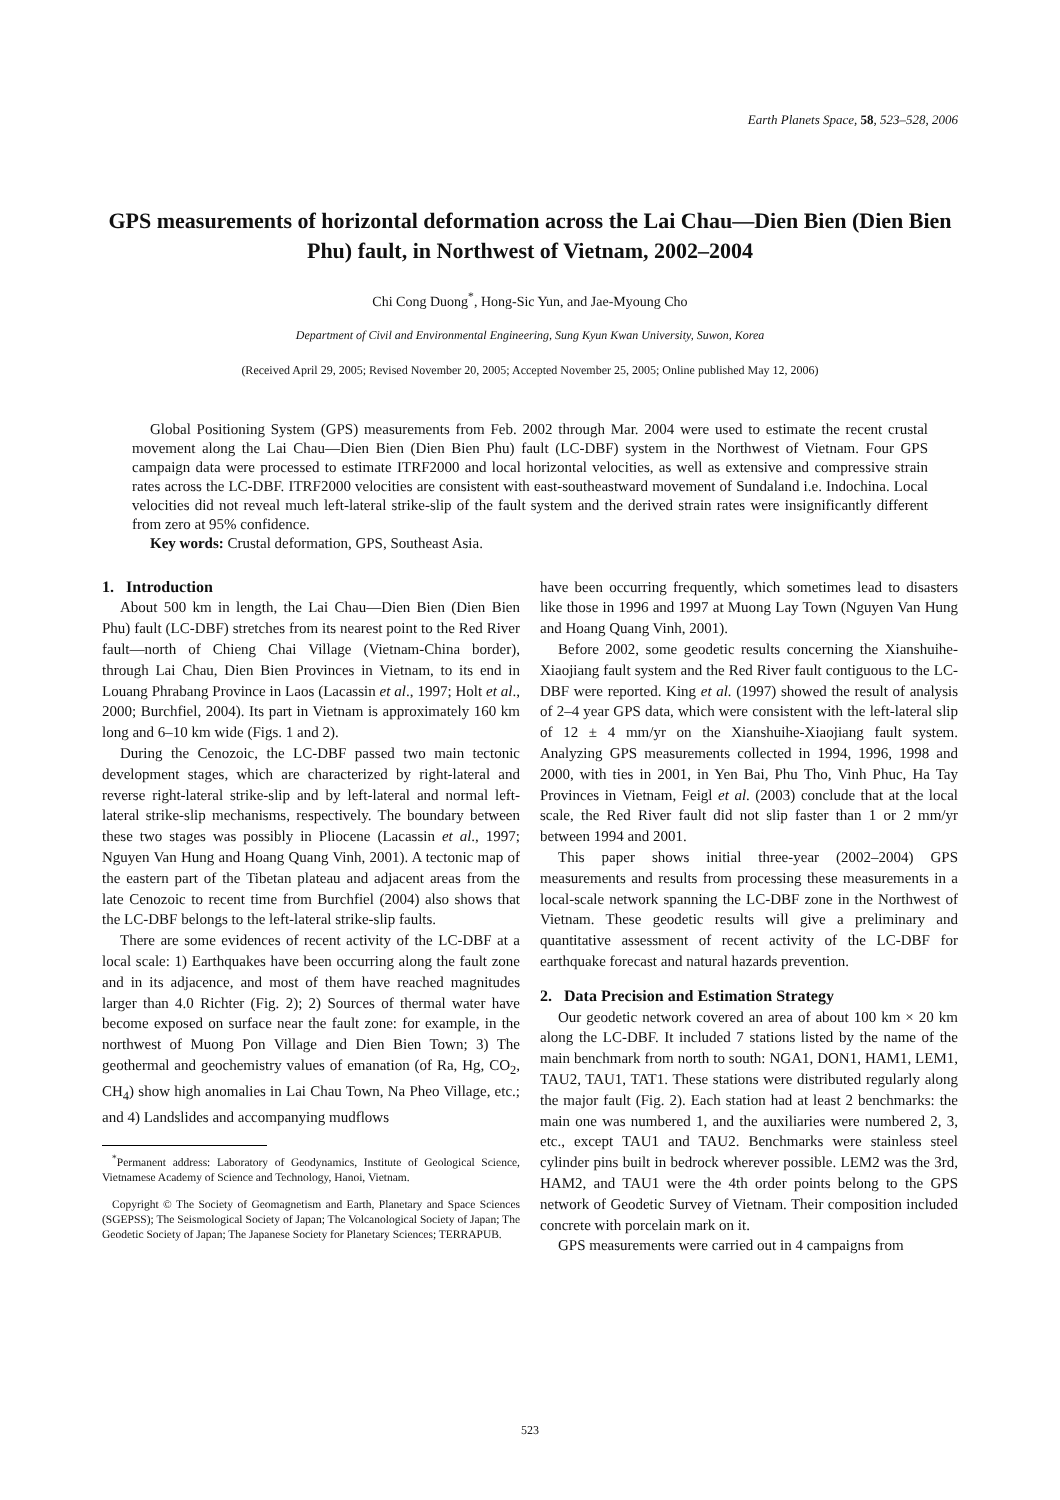Earth Planets Space, 58, 523–528, 2006
GPS measurements of horizontal deformation across the Lai Chau—Dien Bien (Dien Bien Phu) fault, in Northwest of Vietnam, 2002–2004
Chi Cong Duong<sup>*</sup>, Hong-Sic Yun, and Jae-Myoung Cho
Department of Civil and Environmental Engineering, Sung Kyun Kwan University, Suwon, Korea
(Received April 29, 2005; Revised November 20, 2005; Accepted November 25, 2005; Online published May 12, 2006)
Global Positioning System (GPS) measurements from Feb. 2002 through Mar. 2004 were used to estimate the recent crustal movement along the Lai Chau—Dien Bien (Dien Bien Phu) fault (LC-DBF) system in the Northwest of Vietnam. Four GPS campaign data were processed to estimate ITRF2000 and local horizontal velocities, as well as extensive and compressive strain rates across the LC-DBF. ITRF2000 velocities are consistent with east-southeastward movement of Sundaland i.e. Indochina. Local velocities did not reveal much left-lateral strike-slip of the fault system and the derived strain rates were insignificantly different from zero at 95% confidence.
Key words: Crustal deformation, GPS, Southeast Asia.
1. Introduction
About 500 km in length, the Lai Chau—Dien Bien (Dien Bien Phu) fault (LC-DBF) stretches from its nearest point to the Red River fault—north of Chieng Chai Village (Vietnam-China border), through Lai Chau, Dien Bien Provinces in Vietnam, to its end in Louang Phrabang Province in Laos (Lacassin et al., 1997; Holt et al., 2000; Burchfiel, 2004). Its part in Vietnam is approximately 160 km long and 6–10 km wide (Figs. 1 and 2).
During the Cenozoic, the LC-DBF passed two main tectonic development stages, which are characterized by right-lateral and reverse right-lateral strike-slip and by left-lateral and normal left-lateral strike-slip mechanisms, respectively. The boundary between these two stages was possibly in Pliocene (Lacassin et al., 1997; Nguyen Van Hung and Hoang Quang Vinh, 2001). A tectonic map of the eastern part of the Tibetan plateau and adjacent areas from the late Cenozoic to recent time from Burchfiel (2004) also shows that the LC-DBF belongs to the left-lateral strike-slip faults.
There are some evidences of recent activity of the LC-DBF at a local scale: 1) Earthquakes have been occurring along the fault zone and in its adjacence, and most of them have reached magnitudes larger than 4.0 Richter (Fig. 2); 2) Sources of thermal water have become exposed on surface near the fault zone: for example, in the northwest of Muong Pon Village and Dien Bien Town; 3) The geothermal and geochemistry values of emanation (of Ra, Hg, CO<sub>2</sub>, CH<sub>4</sub>) show high anomalies in Lai Chau Town, Na Pheo Village, etc.; and 4) Landslides and accompanying mudflows
<sup>*</sup> Permanent address: Laboratory of Geodynamics, Institute of Geological Science, Vietnamese Academy of Science and Technology, Hanoi, Vietnam.
Copyright © The Society of Geomagnetism and Earth, Planetary and Space Sciences (SGEPSS); The Seismological Society of Japan; The Volcanological Society of Japan; The Geodetic Society of Japan; The Japanese Society for Planetary Sciences; TERRAPUB.
have been occurring frequently, which sometimes lead to disasters like those in 1996 and 1997 at Muong Lay Town (Nguyen Van Hung and Hoang Quang Vinh, 2001).
Before 2002, some geodetic results concerning the Xianshuihe-Xiaojiang fault system and the Red River fault contiguous to the LC-DBF were reported. King et al. (1997) showed the result of analysis of 2–4 year GPS data, which were consistent with the left-lateral slip of 12 ± 4 mm/yr on the Xianshuihe-Xiaojiang fault system. Analyzing GPS measurements collected in 1994, 1996, 1998 and 2000, with ties in 2001, in Yen Bai, Phu Tho, Vinh Phuc, Ha Tay Provinces in Vietnam, Feigl et al. (2003) conclude that at the local scale, the Red River fault did not slip faster than 1 or 2 mm/yr between 1994 and 2001.
This paper shows initial three-year (2002–2004) GPS measurements and results from processing these measurements in a local-scale network spanning the LC-DBF zone in the Northwest of Vietnam. These geodetic results will give a preliminary and quantitative assessment of recent activity of the LC-DBF for earthquake forecast and natural hazards prevention.
2. Data Precision and Estimation Strategy
Our geodetic network covered an area of about 100 km × 20 km along the LC-DBF. It included 7 stations listed by the name of the main benchmark from north to south: NGA1, DON1, HAM1, LEM1, TAU2, TAU1, TAT1. These stations were distributed regularly along the major fault (Fig. 2). Each station had at least 2 benchmarks: the main one was numbered 1, and the auxiliaries were numbered 2, 3, etc., except TAU1 and TAU2. Benchmarks were stainless steel cylinder pins built in bedrock wherever possible. LEM2 was the 3rd, HAM2, and TAU1 were the 4th order points belong to the GPS network of Geodetic Survey of Vietnam. Their composition included concrete with porcelain mark on it.
GPS measurements were carried out in 4 campaigns from
523